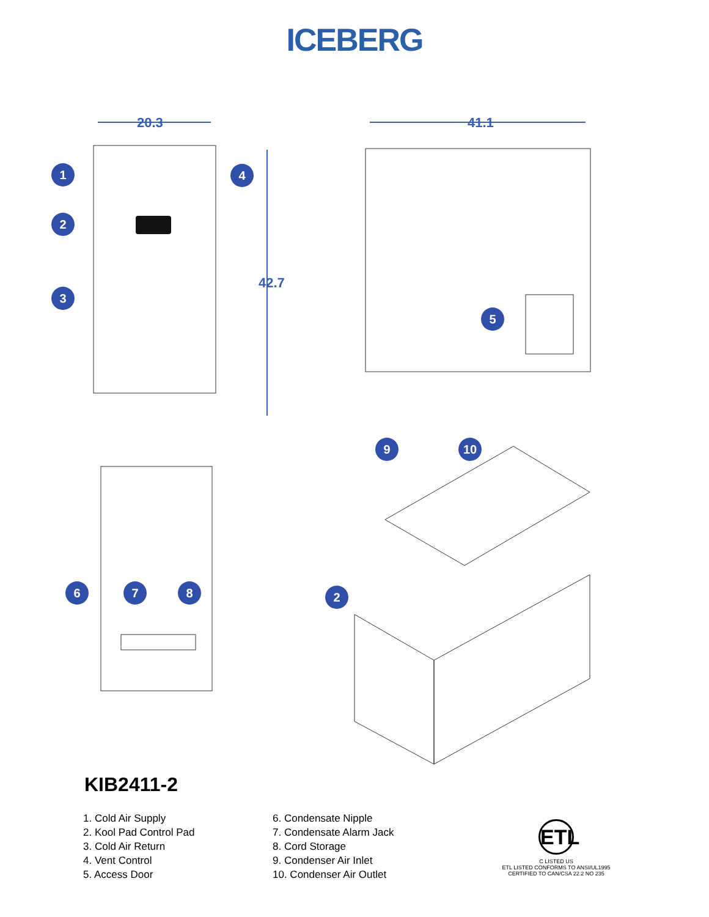ICEBERG
20.3
41.1
42.7
1
2
3
4
5
6
7
8
9
10
2
KIB2411-2
1. Cold Air Supply
2. Kool Pad Control Pad
3. Cold Air Return
4. Vent Control
5. Access Door
6. Condensate Nipple
7. Condensate Alarm Jack
8. Cord Storage
9. Condenser Air Inlet
10. Condenser Air Outlet
ETL
C LISTED US
ETL LISTED CONFORMS TO ANSI/UL1995
CERTIFIED TO CAN/CSA 22.2 NO 235